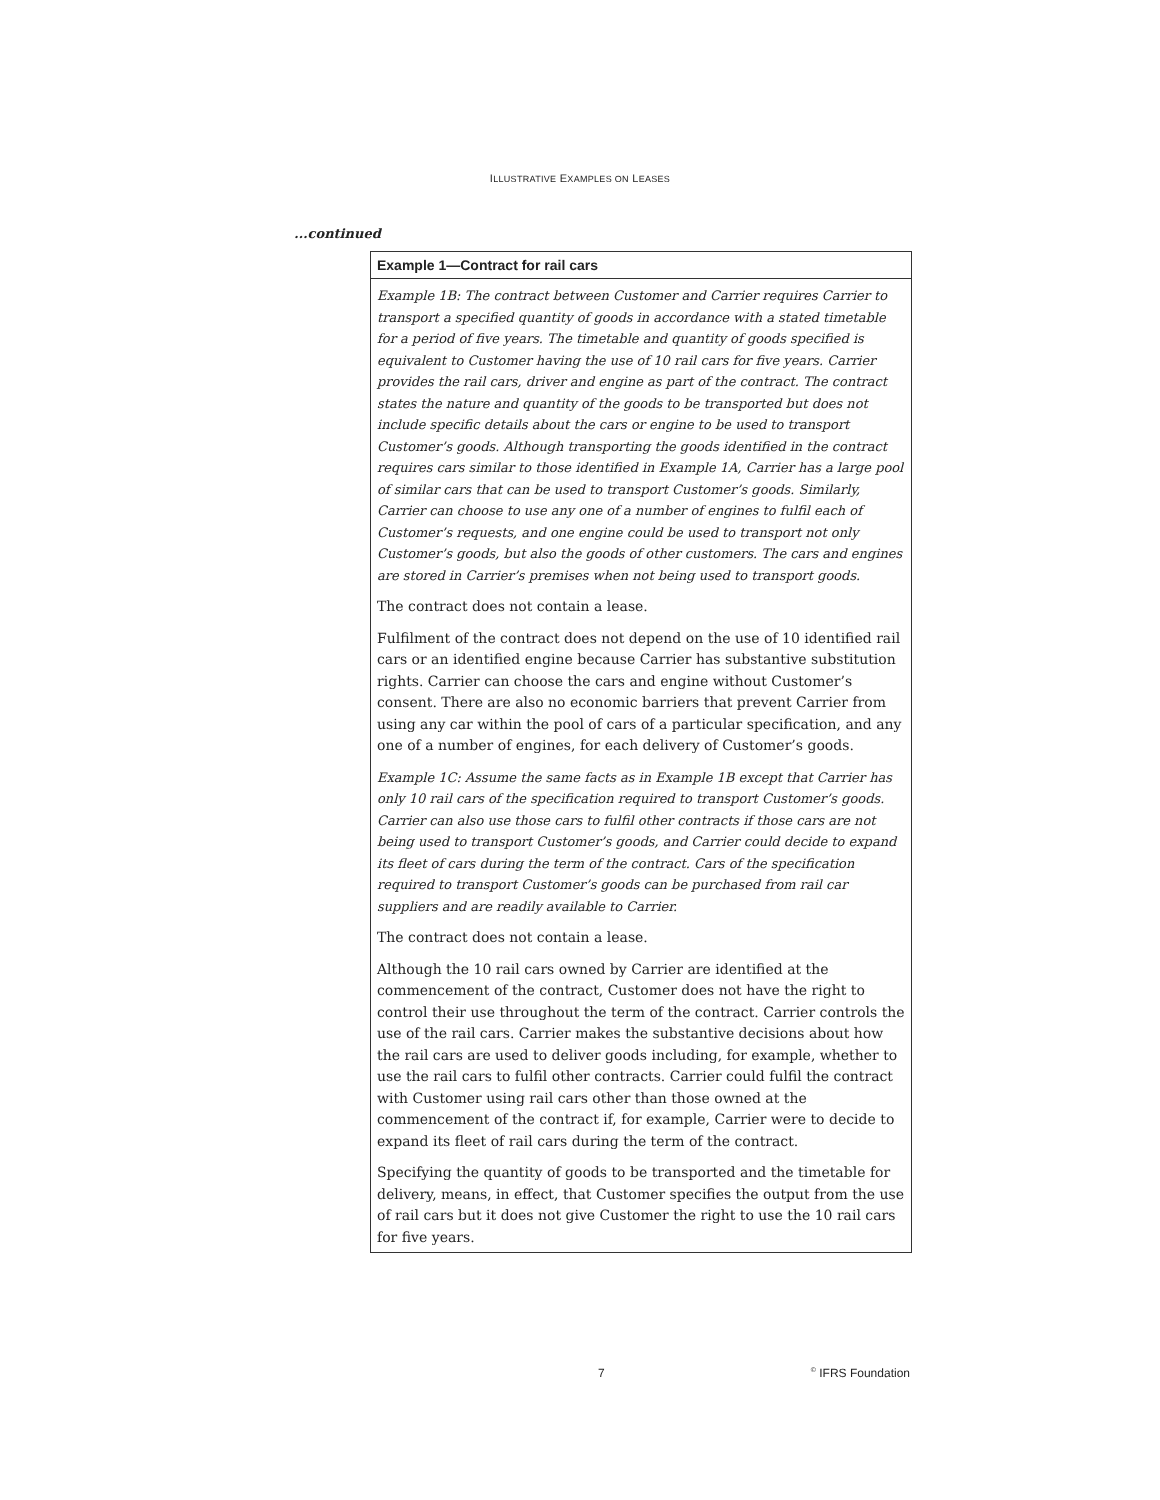ILLUSTRATIVE EXAMPLES ON LEASES
...continued
Example 1—Contract for rail cars
Example 1B: The contract between Customer and Carrier requires Carrier to transport a specified quantity of goods in accordance with a stated timetable for a period of five years. The timetable and quantity of goods specified is equivalent to Customer having the use of 10 rail cars for five years. Carrier provides the rail cars, driver and engine as part of the contract. The contract states the nature and quantity of the goods to be transported but does not include specific details about the cars or engine to be used to transport Customer’s goods. Although transporting the goods identified in the contract requires cars similar to those identified in Example 1A, Carrier has a large pool of similar cars that can be used to transport Customer’s goods. Similarly, Carrier can choose to use any one of a number of engines to fulfil each of Customer’s requests, and one engine could be used to transport not only Customer’s goods, but also the goods of other customers. The cars and engines are stored in Carrier’s premises when not being used to transport goods.
The contract does not contain a lease.
Fulfilment of the contract does not depend on the use of 10 identified rail cars or an identified engine because Carrier has substantive substitution rights. Carrier can choose the cars and engine without Customer’s consent. There are also no economic barriers that prevent Carrier from using any car within the pool of cars of a particular specification, and any one of a number of engines, for each delivery of Customer’s goods.
Example 1C: Assume the same facts as in Example 1B except that Carrier has only 10 rail cars of the specification required to transport Customer’s goods. Carrier can also use those cars to fulfil other contracts if those cars are not being used to transport Customer’s goods, and Carrier could decide to expand its fleet of cars during the term of the contract. Cars of the specification required to transport Customer’s goods can be purchased from rail car suppliers and are readily available to Carrier.
The contract does not contain a lease.
Although the 10 rail cars owned by Carrier are identified at the commencement of the contract, Customer does not have the right to control their use throughout the term of the contract. Carrier controls the use of the rail cars. Carrier makes the substantive decisions about how the rail cars are used to deliver goods including, for example, whether to use the rail cars to fulfil other contracts. Carrier could fulfil the contract with Customer using rail cars other than those owned at the commencement of the contract if, for example, Carrier were to decide to expand its fleet of rail cars during the term of the contract.
Specifying the quantity of goods to be transported and the timetable for delivery, means, in effect, that Customer specifies the output from the use of rail cars but it does not give Customer the right to use the 10 rail cars for five years.
7 <sup>©</sup> IFRS Foundation